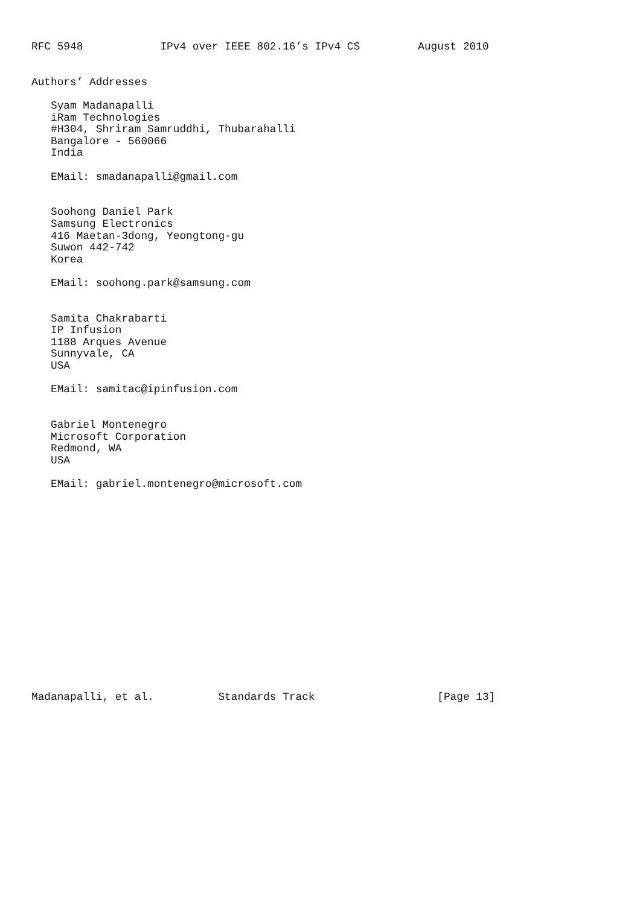RFC 5948            IPv4 over IEEE 802.16’s IPv4 CS         August 2010


Authors’ Addresses

   Syam Madanapalli
   iRam Technologies
   #H304, Shriram Samruddhi, Thubarahalli
   Bangalore - 560066
   India

   EMail: smadanapalli@gmail.com


   Soohong Daniel Park
   Samsung Electronics
   416 Maetan-3dong, Yeongtong-gu
   Suwon 442-742
   Korea

   EMail: soohong.park@samsung.com


   Samita Chakrabarti
   IP Infusion
   1188 Arques Avenue
   Sunnyvale, CA
   USA

   EMail: samitac@ipinfusion.com


   Gabriel Montenegro
   Microsoft Corporation
   Redmond, WA
   USA

   EMail: gabriel.montenegro@microsoft.com

















Madanapalli, et al.          Standards Track                   [Page 13]